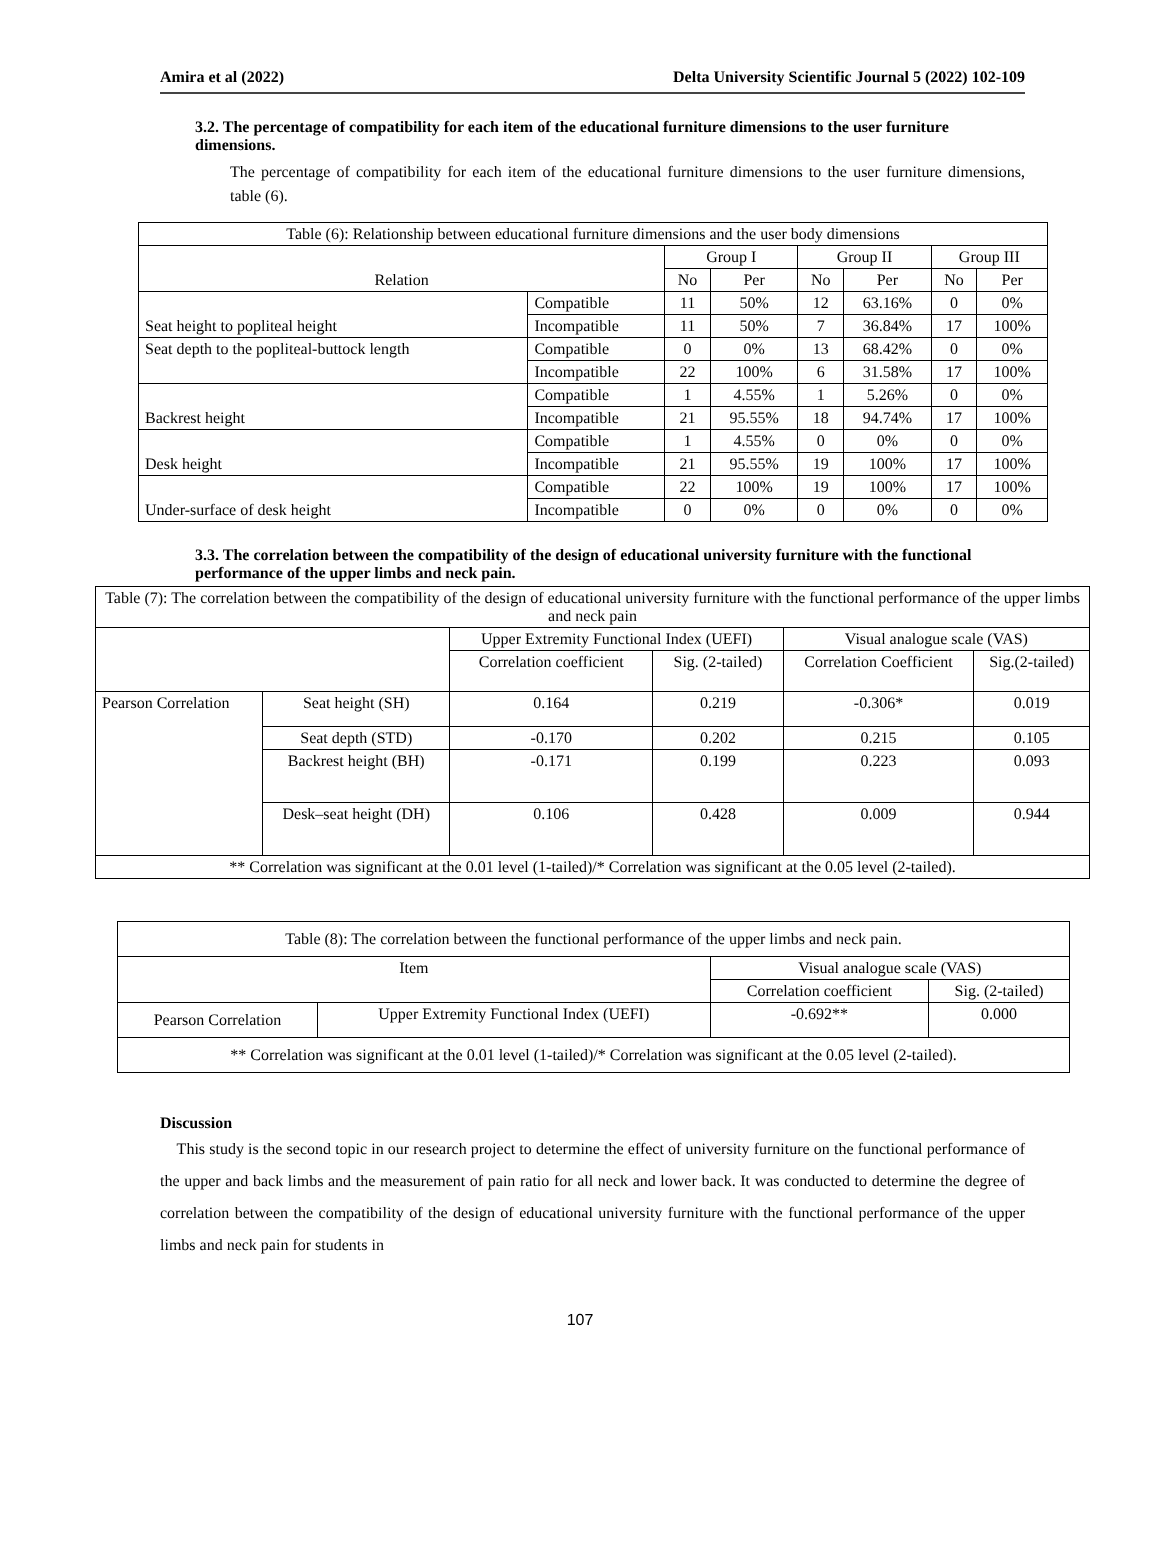Amira et al (2022) Delta University Scientific Journal 5 (2022) 102-109
3.2. The percentage of compatibility for each item of the educational furniture dimensions to the user furniture dimensions.
The percentage of compatibility for each item of the educational furniture dimensions to the user furniture dimensions, table (6).
| Table (6): Relationship between educational furniture dimensions and the user body dimensions | | | | | | | |
| --- | --- | --- | --- | --- | --- | --- | --- |
| Relation | | Group I | | Group II | | Group III | |
| | | No | Per | No | Per | No | Per |
| Seat height to popliteal height | Compatible | 11 | 50% | 12 | 63.16% | 0 | 0% |
| | Incompatible | 11 | 50% | 7 | 36.84% | 17 | 100% |
| Seat depth to the popliteal-buttock length | Compatible | 0 | 0% | 13 | 68.42% | 0 | 0% |
| | Incompatible | 22 | 100% | 6 | 31.58% | 17 | 100% |
| Backrest height | Compatible | 1 | 4.55% | 1 | 5.26% | 0 | 0% |
| | Incompatible | 21 | 95.55% | 18 | 94.74% | 17 | 100% |
| Desk height | Compatible | 1 | 4.55% | 0 | 0% | 0 | 0% |
| | Incompatible | 21 | 95.55% | 19 | 100% | 17 | 100% |
| Under-surface of desk height | Compatible | 22 | 100% | 19 | 100% | 17 | 100% |
| | Incompatible | 0 | 0% | 0 | 0% | 0 | 0% |
3.3. The correlation between the compatibility of the design of educational university furniture with the functional performance of the upper limbs and neck pain.
| Table (7): The correlation between the compatibility of the design of educational university furniture with the functional performance of the upper limbs and neck pain | | | | | |
| --- | --- | --- | --- | --- | --- |
| | | Upper Extremity Functional Index (UEFI) | | Visual analogue scale (VAS) | |
| | | Correlation coefficient | Sig. (2-tailed) | Correlation Coefficient | Sig.(2-tailed) |
| Pearson Correlation | Seat height (SH) | 0.164 | 0.219 | -0.306* | 0.019 |
| | Seat depth (STD) | -0.170 | 0.202 | 0.215 | 0.105 |
| | Backrest height (BH) | -0.171 | 0.199 | 0.223 | 0.093 |
| | Desk–seat height (DH) | 0.106 | 0.428 | 0.009 | 0.944 |
| ** Correlation was significant at the 0.01 level (1-tailed)/* Correlation was significant at the 0.05 level (2-tailed). | | | | | |
| Table (8): The correlation between the functional performance of the upper limbs and neck pain. | | | |
| --- | --- | --- | --- |
| Item | | Visual analogue scale (VAS) | |
| | | Correlation coefficient | Sig. (2-tailed) |
| Pearson Correlation | Upper Extremity Functional Index (UEFI) | -0.692** | 0.000 |
| ** Correlation was significant at the 0.01 level (1-tailed)/* Correlation was significant at the 0.05 level (2-tailed). | | | |
Discussion
This study is the second topic in our research project to determine the effect of university furniture on the functional performance of the upper and back limbs and the measurement of pain ratio for all neck and lower back. It was conducted to determine the degree of correlation between the compatibility of the design of educational university furniture with the functional performance of the upper limbs and neck pain for students in
107